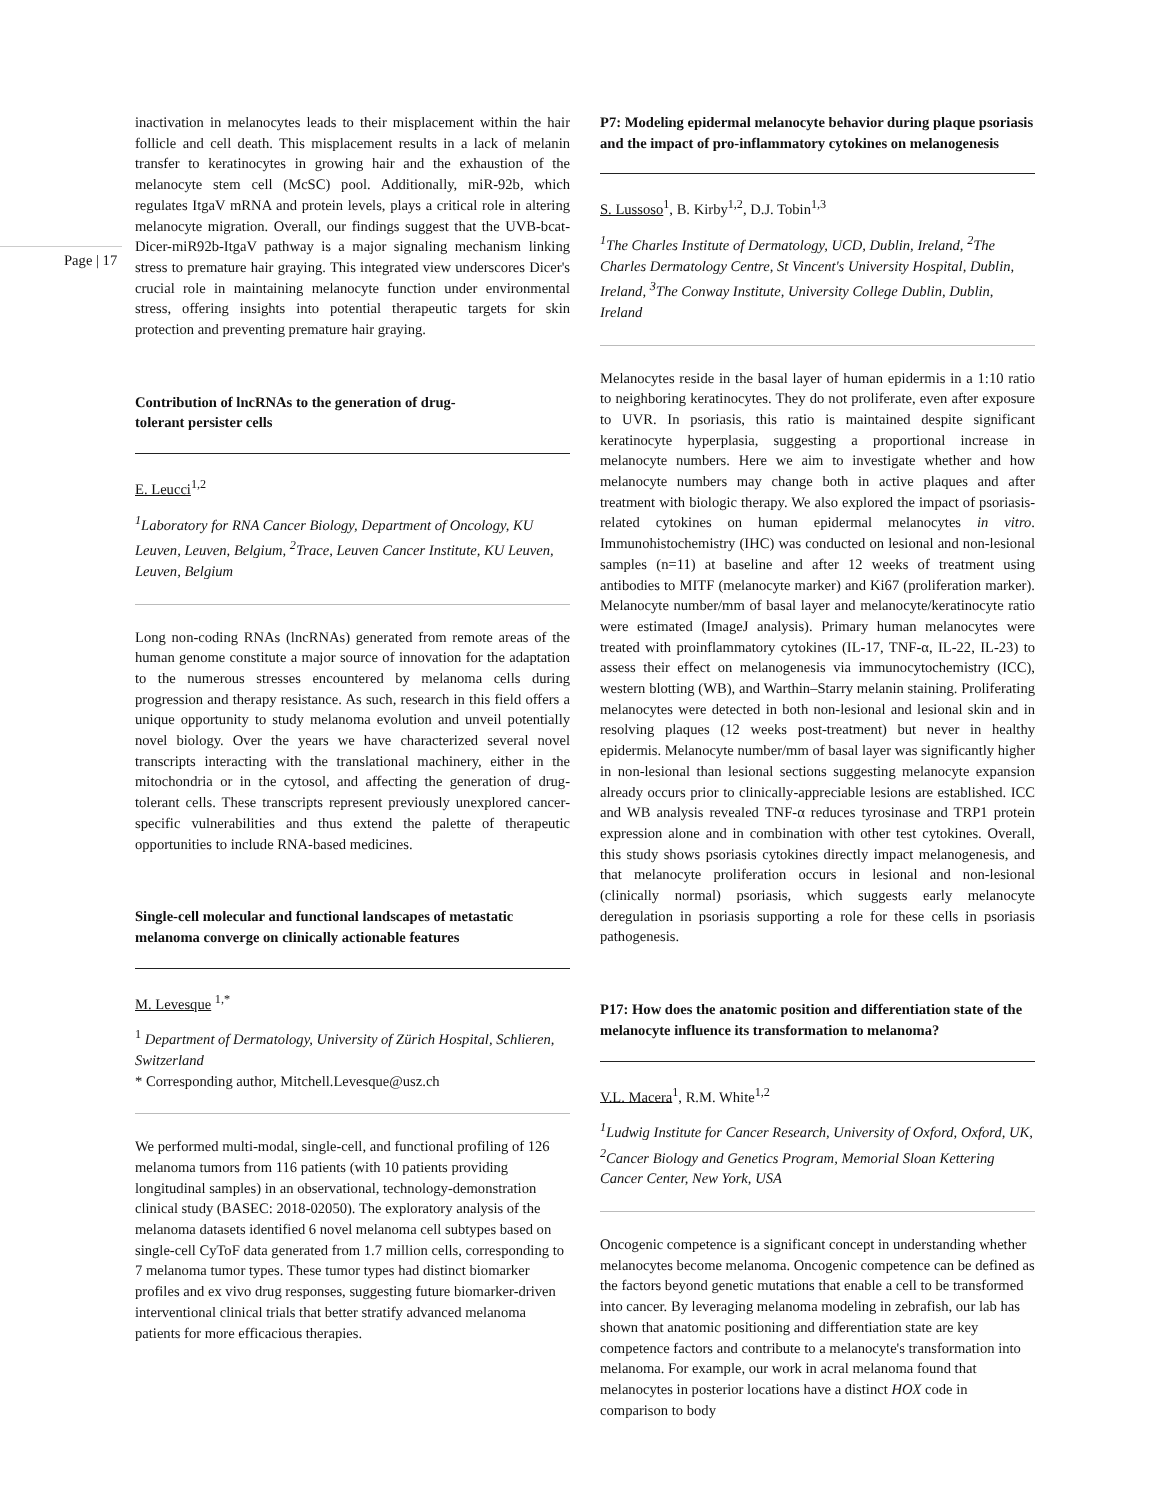Page | 17
inactivation in melanocytes leads to their misplacement within the hair follicle and cell death. This misplacement results in a lack of melanin transfer to keratinocytes in growing hair and the exhaustion of the melanocyte stem cell (McSC) pool. Additionally, miR-92b, which regulates ItgaV mRNA and protein levels, plays a critical role in altering melanocyte migration. Overall, our findings suggest that the UVB-bcat-Dicer-miR92b-ItgaV pathway is a major signaling mechanism linking stress to premature hair graying. This integrated view underscores Dicer's crucial role in maintaining melanocyte function under environmental stress, offering insights into potential therapeutic targets for skin protection and preventing premature hair graying.
Contribution of lncRNAs to the generation of drug-
tolerant persister cells
E. Leucci<sup>1,2</sup>
<sup>1</sup> Laboratory for RNA Cancer Biology, Department of Oncology, KU Leuven, Leuven, Belgium, <sup>2</sup>Trace, Leuven Cancer Institute, KU Leuven, Leuven, Belgium
Long non-coding RNAs (lncRNAs) generated from remote areas of the human genome constitute a major source of innovation for the adaptation to the numerous stresses encountered by melanoma cells during progression and therapy resistance. As such, research in this field offers a unique opportunity to study melanoma evolution and unveil potentially novel biology. Over the years we have characterized several novel transcripts interacting with the translational machinery, either in the mitochondria or in the cytosol, and affecting the generation of drug-tolerant cells. These transcripts represent previously unexplored cancer-specific vulnerabilities and thus extend the palette of therapeutic opportunities to include RNA-based medicines.
Single-cell molecular and functional landscapes of metastatic melanoma converge on clinically actionable features
M. Levesque <sup>1,*</sup>
<sup>1</sup> Department of Dermatology, University of Zürich Hospital, Schlieren, Switzerland
* Corresponding author, Mitchell.Levesque@usz.ch
We performed multi-modal, single-cell, and functional profiling of 126 melanoma tumors from 116 patients (with 10 patients providing longitudinal samples) in an observational, technology-demonstration clinical study (BASEC: 2018-02050). The exploratory analysis of the melanoma datasets identified 6 novel melanoma cell subtypes based on single-cell CyToF data generated from 1.7 million cells, corresponding to 7 melanoma tumor types. These tumor types had distinct biomarker profiles and ex vivo drug responses, suggesting future biomarker-driven interventional clinical trials that better stratify advanced melanoma patients for more efficacious therapies.
P7: Modeling epidermal melanocyte behavior during plaque psoriasis and the impact of pro-inflammatory cytokines on melanogenesis
S. Lussoso<sup>1</sup>, B. Kirby<sup>1,2</sup>, D.J. Tobin<sup>1,3</sup>
<sup>1</sup> The Charles Institute of Dermatology, UCD, Dublin, Ireland, <sup>2</sup>The Charles Dermatology Centre, St Vincent's University Hospital, Dublin, Ireland, <sup>3</sup>The Conway Institute, University College Dublin, Dublin, Ireland
Melanocytes reside in the basal layer of human epidermis in a 1:10 ratio to neighboring keratinocytes. They do not proliferate, even after exposure to UVR. In psoriasis, this ratio is maintained despite significant keratinocyte hyperplasia, suggesting a proportional increase in melanocyte numbers. Here we aim to investigate whether and how melanocyte numbers may change both in active plaques and after treatment with biologic therapy. We also explored the impact of psoriasis-related cytokines on human epidermal melanocytes in vitro. Immunohistochemistry (IHC) was conducted on lesional and non-lesional samples (n=11) at baseline and after 12 weeks of treatment using antibodies to MITF (melanocyte marker) and Ki67 (proliferation marker). Melanocyte number/mm of basal layer and melanocyte/keratinocyte ratio were estimated (ImageJ analysis). Primary human melanocytes were treated with proinflammatory cytokines (IL-17, TNF-α, IL-22, IL-23) to assess their effect on melanogenesis via immunocytochemistry (ICC), western blotting (WB), and Warthin–Starry melanin staining. Proliferating melanocytes were detected in both non-lesional and lesional skin and in resolving plaques (12 weeks post-treatment) but never in healthy epidermis. Melanocyte number/mm of basal layer was significantly higher in non-lesional than lesional sections suggesting melanocyte expansion already occurs prior to clinically-appreciable lesions are established. ICC and WB analysis revealed TNF-α reduces tyrosinase and TRP1 protein expression alone and in combination with other test cytokines. Overall, this study shows psoriasis cytokines directly impact melanogenesis, and that melanocyte proliferation occurs in lesional and non-lesional (clinically normal) psoriasis, which suggests early melanocyte deregulation in psoriasis supporting a role for these cells in psoriasis pathogenesis.
P17: How does the anatomic position and differentiation state of the melanocyte influence its transformation to melanoma?
V.L. Macera<sup>1</sup>, R.M. White<sup>1,2</sup>
<sup>1</sup> Ludwig Institute for Cancer Research, University of Oxford, Oxford, UK, <sup>2</sup>Cancer Biology and Genetics Program, Memorial Sloan Kettering Cancer Center, New York, USA
Oncogenic competence is a significant concept in understanding whether melanocytes become melanoma. Oncogenic competence can be defined as the factors beyond genetic mutations that enable a cell to be transformed into cancer. By leveraging melanoma modeling in zebrafish, our lab has shown that anatomic positioning and differentiation state are key competence factors and contribute to a melanocyte's transformation into melanoma. For example, our work in acral melanoma found that melanocytes in posterior locations have a distinct HOX code in comparison to body